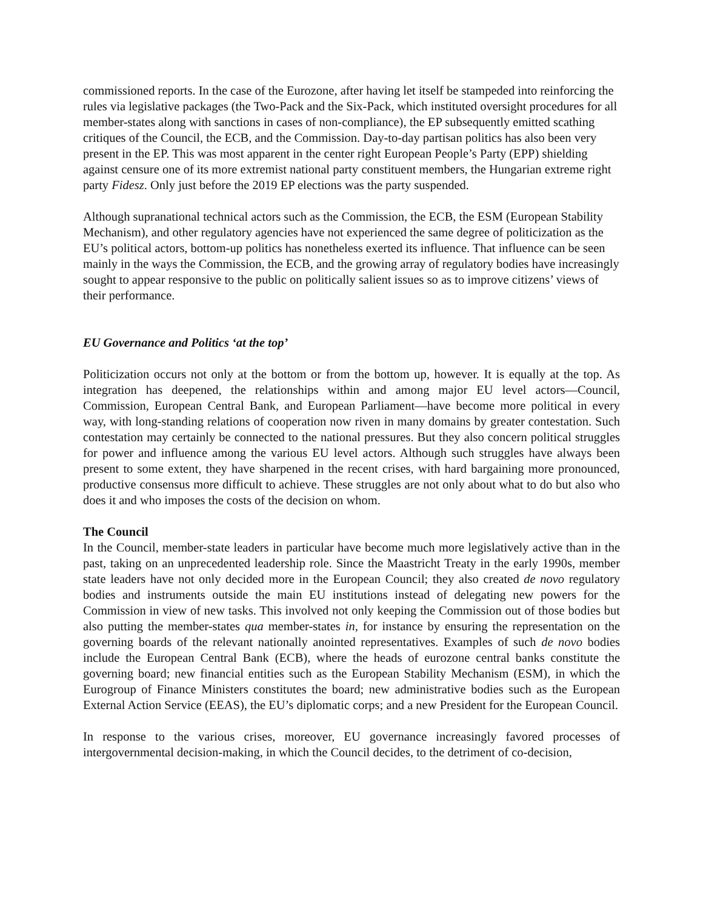commissioned reports. In the case of the Eurozone, after having let itself be stampeded into reinforcing the rules via legislative packages (the Two-Pack and the Six-Pack, which instituted oversight procedures for all member-states along with sanctions in cases of non-compliance), the EP subsequently emitted scathing critiques of the Council, the ECB, and the Commission. Day-to-day partisan politics has also been very present in the EP. This was most apparent in the center right European People’s Party (EPP) shielding against censure one of its more extremist national party constituent members, the Hungarian extreme right party Fidesz. Only just before the 2019 EP elections was the party suspended.
Although supranational technical actors such as the Commission, the ECB, the ESM (European Stability Mechanism), and other regulatory agencies have not experienced the same degree of politicization as the EU’s political actors, bottom-up politics has nonetheless exerted its influence. That influence can be seen mainly in the ways the Commission, the ECB, and the growing array of regulatory bodies have increasingly sought to appear responsive to the public on politically salient issues so as to improve citizens’ views of their performance.
EU Governance and Politics ‘at the top’
Politicization occurs not only at the bottom or from the bottom up, however. It is equally at the top. As integration has deepened, the relationships within and among major EU level actors—Council, Commission, European Central Bank, and European Parliament—have become more political in every way, with long-standing relations of cooperation now riven in many domains by greater contestation. Such contestation may certainly be connected to the national pressures. But they also concern political struggles for power and influence among the various EU level actors. Although such struggles have always been present to some extent, they have sharpened in the recent crises, with hard bargaining more pronounced, productive consensus more difficult to achieve. These struggles are not only about what to do but also who does it and who imposes the costs of the decision on whom.
The Council
In the Council, member-state leaders in particular have become much more legislatively active than in the past, taking on an unprecedented leadership role. Since the Maastricht Treaty in the early 1990s, member state leaders have not only decided more in the European Council; they also created de novo regulatory bodies and instruments outside the main EU institutions instead of delegating new powers for the Commission in view of new tasks. This involved not only keeping the Commission out of those bodies but also putting the member-states qua member-states in, for instance by ensuring the representation on the governing boards of the relevant nationally anointed representatives. Examples of such de novo bodies include the European Central Bank (ECB), where the heads of eurozone central banks constitute the governing board; new financial entities such as the European Stability Mechanism (ESM), in which the Eurogroup of Finance Ministers constitutes the board; new administrative bodies such as the European External Action Service (EEAS), the EU’s diplomatic corps; and a new President for the European Council.
In response to the various crises, moreover, EU governance increasingly favored processes of intergovernmental decision-making, in which the Council decides, to the detriment of co-decision,